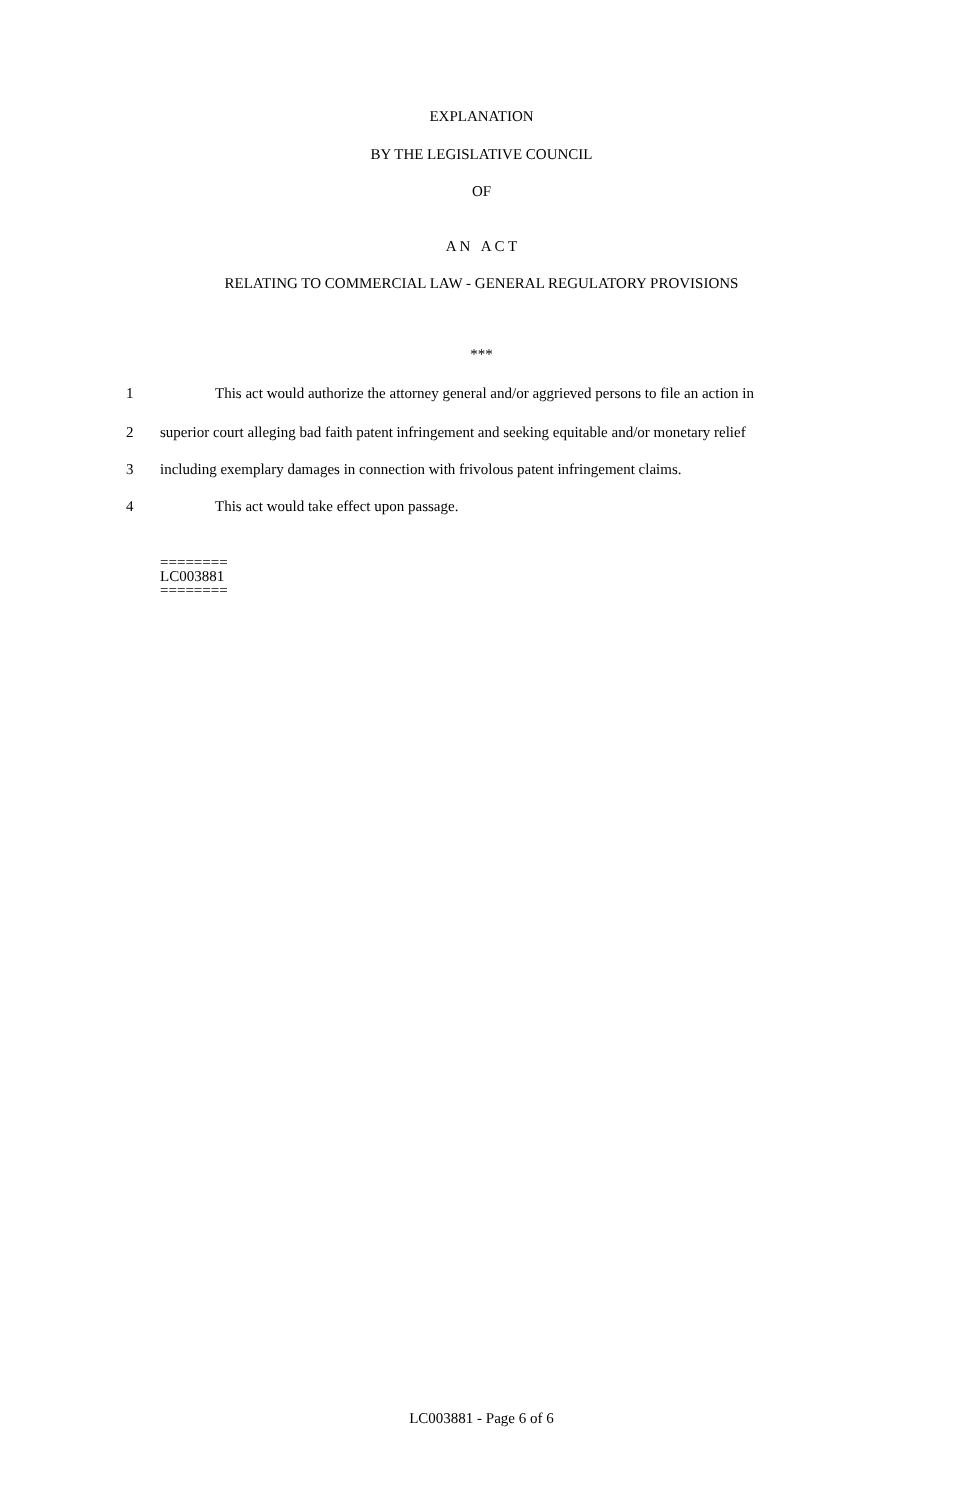EXPLANATION
BY THE LEGISLATIVE COUNCIL
OF
A N A C T
RELATING TO COMMERCIAL LAW - GENERAL REGULATORY PROVISIONS
***
1 This act would authorize the attorney general and/or aggrieved persons to file an action in
2 superior court alleging bad faith patent infringement and seeking equitable and/or monetary relief
3 including exemplary damages in connection with frivolous patent infringement claims.
4 This act would take effect upon passage.
========
LC003881
========
LC003881 - Page 6 of 6